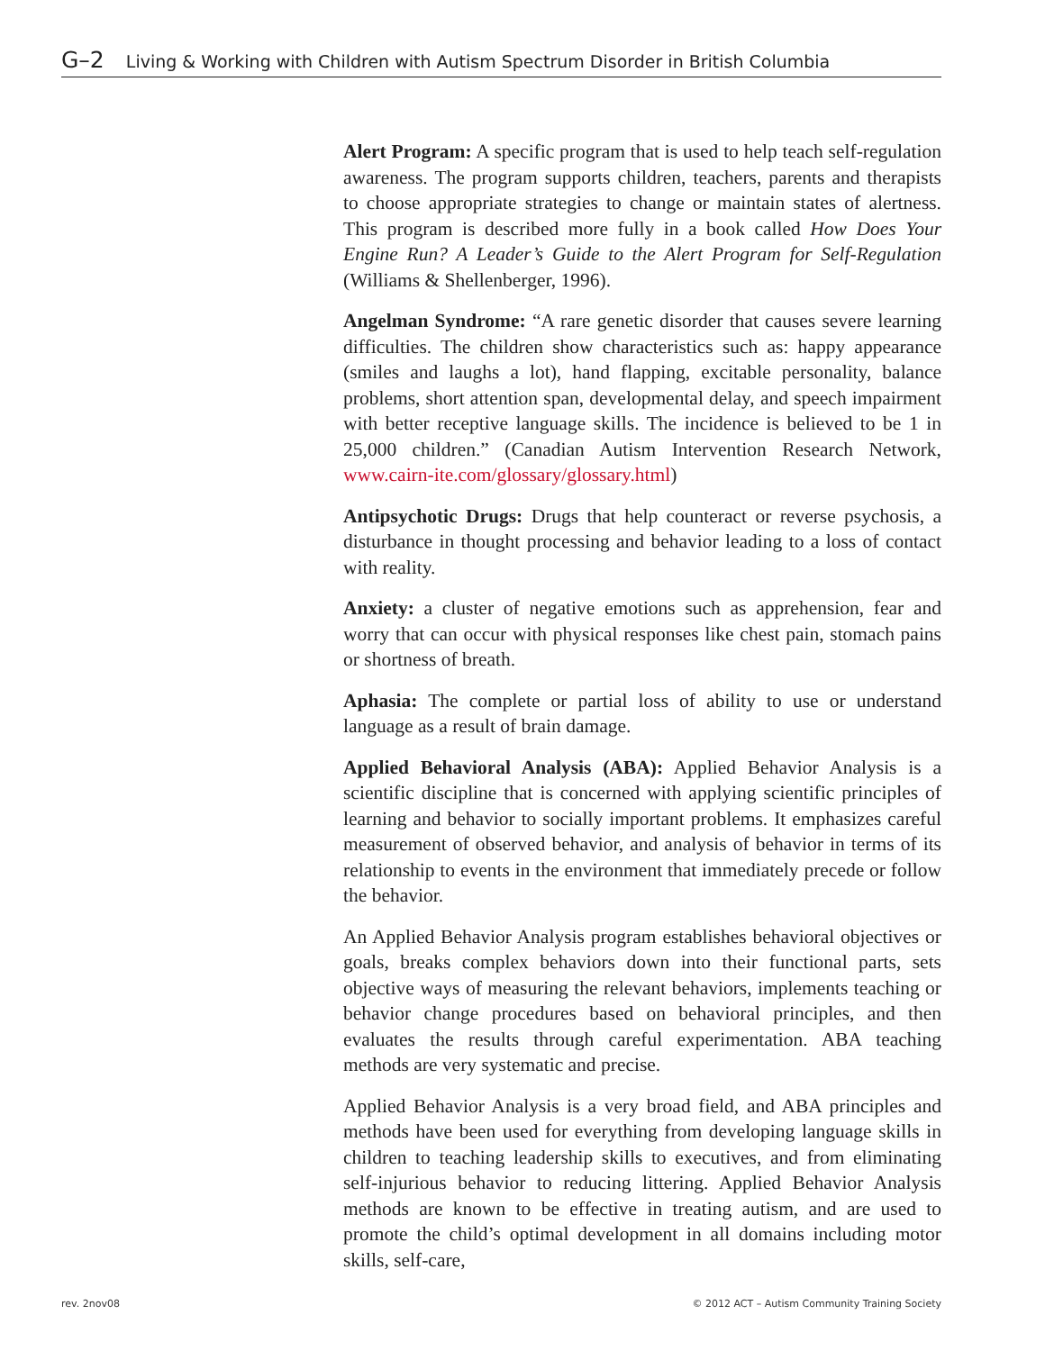G–2 Living & Working with Children with Autism Spectrum Disorder in British Columbia
Alert Program: A specific program that is used to help teach self-regulation awareness. The program supports children, teachers, parents and therapists to choose appropriate strategies to change or maintain states of alertness. This program is described more fully in a book called How Does Your Engine Run? A Leader’s Guide to the Alert Program for Self-Regulation (Williams & Shellenberger, 1996).
Angelman Syndrome: “A rare genetic disorder that causes severe learning difficulties. The children show characteristics such as: happy appearance (smiles and laughs a lot), hand flapping, excitable personality, balance problems, short attention span, developmental delay, and speech impairment with better receptive language skills. The incidence is believed to be 1 in 25,000 children.” (Canadian Autism Intervention Research Network, www.cairn-ite.com/glossary/glossary.html)
Antipsychotic Drugs: Drugs that help counteract or reverse psychosis, a disturbance in thought processing and behavior leading to a loss of contact with reality.
Anxiety: a cluster of negative emotions such as apprehension, fear and worry that can occur with physical responses like chest pain, stomach pains or shortness of breath.
Aphasia: The complete or partial loss of ability to use or understand language as a result of brain damage.
Applied Behavioral Analysis (ABA): Applied Behavior Analysis is a scientific discipline that is concerned with applying scientific principles of learning and behavior to socially important problems. It emphasizes careful measurement of observed behavior, and analysis of behavior in terms of its relationship to events in the environment that immediately precede or follow the behavior.
An Applied Behavior Analysis program establishes behavioral objectives or goals, breaks complex behaviors down into their functional parts, sets objective ways of measuring the relevant behaviors, implements teaching or behavior change procedures based on behavioral principles, and then evaluates the results through careful experimentation. ABA teaching methods are very systematic and precise.
Applied Behavior Analysis is a very broad field, and ABA principles and methods have been used for everything from developing language skills in children to teaching leadership skills to executives, and from eliminating self-injurious behavior to reducing littering. Applied Behavior Analysis methods are known to be effective in treating autism, and are used to promote the child’s optimal development in all domains including motor skills, self-care,
rev. 2nov08 © 2012 ACT – Autism Community Training Society